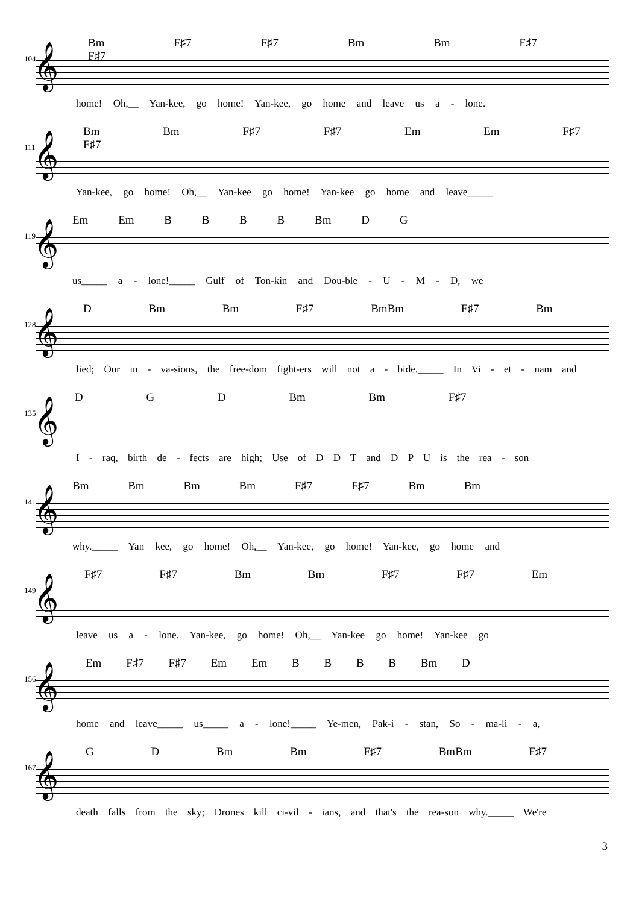Bm F♯7 F♯7 Bm Bm F♯7 F♯7
104 𝄞
home! Oh,__ Yan-kee, go home! Yan-kee, go home and leave us a - lone.
Bm Bm F♯7 F♯7 Em Em F♯7 F♯7
111 𝄞
Yan-kee, go home! Oh,__ Yan-kee go home! Yan-kee go home and leave_____
Em Em B B B B Bm D G
119 𝄞
us_____ a - lone!_____ Gulf of Ton-kin and Dou-ble - U - M - D, we
D Bm Bm F♯7 Bm Bm F♯7 Bm
128 𝄞
lied; Our in - va-sions, the free-dom fight-ers will not a - bide._____ In Vi - et - nam and
D G D Bm Bm F♯7
135 𝄞
I - raq, birth de - fects are high; Use of D D T and D P U is the rea - son
Bm Bm Bm Bm F♯7 F♯7 Bm Bm
141 𝄞
why._____ Yan kee, go home! Oh,__ Yan-kee, go home! Yan-kee, go home and
F♯7 F♯7 Bm Bm F♯7 F♯7 Em
149 𝄞
leave us a - lone. Yan-kee, go home! Oh,__ Yan-kee go home! Yan-kee go
Em F♯7 F♯7 Em Em B B B B Bm D
156 𝄞
home and leave_____ us_____ a - lone!_____ Ye-men, Pak-i - stan, So - ma-li - a,
G D Bm Bm F♯7 Bm Bm F♯7
167 𝄞
death falls from the sky; Drones kill ci-vil - ians, and that's the rea-son why._____ We're
3